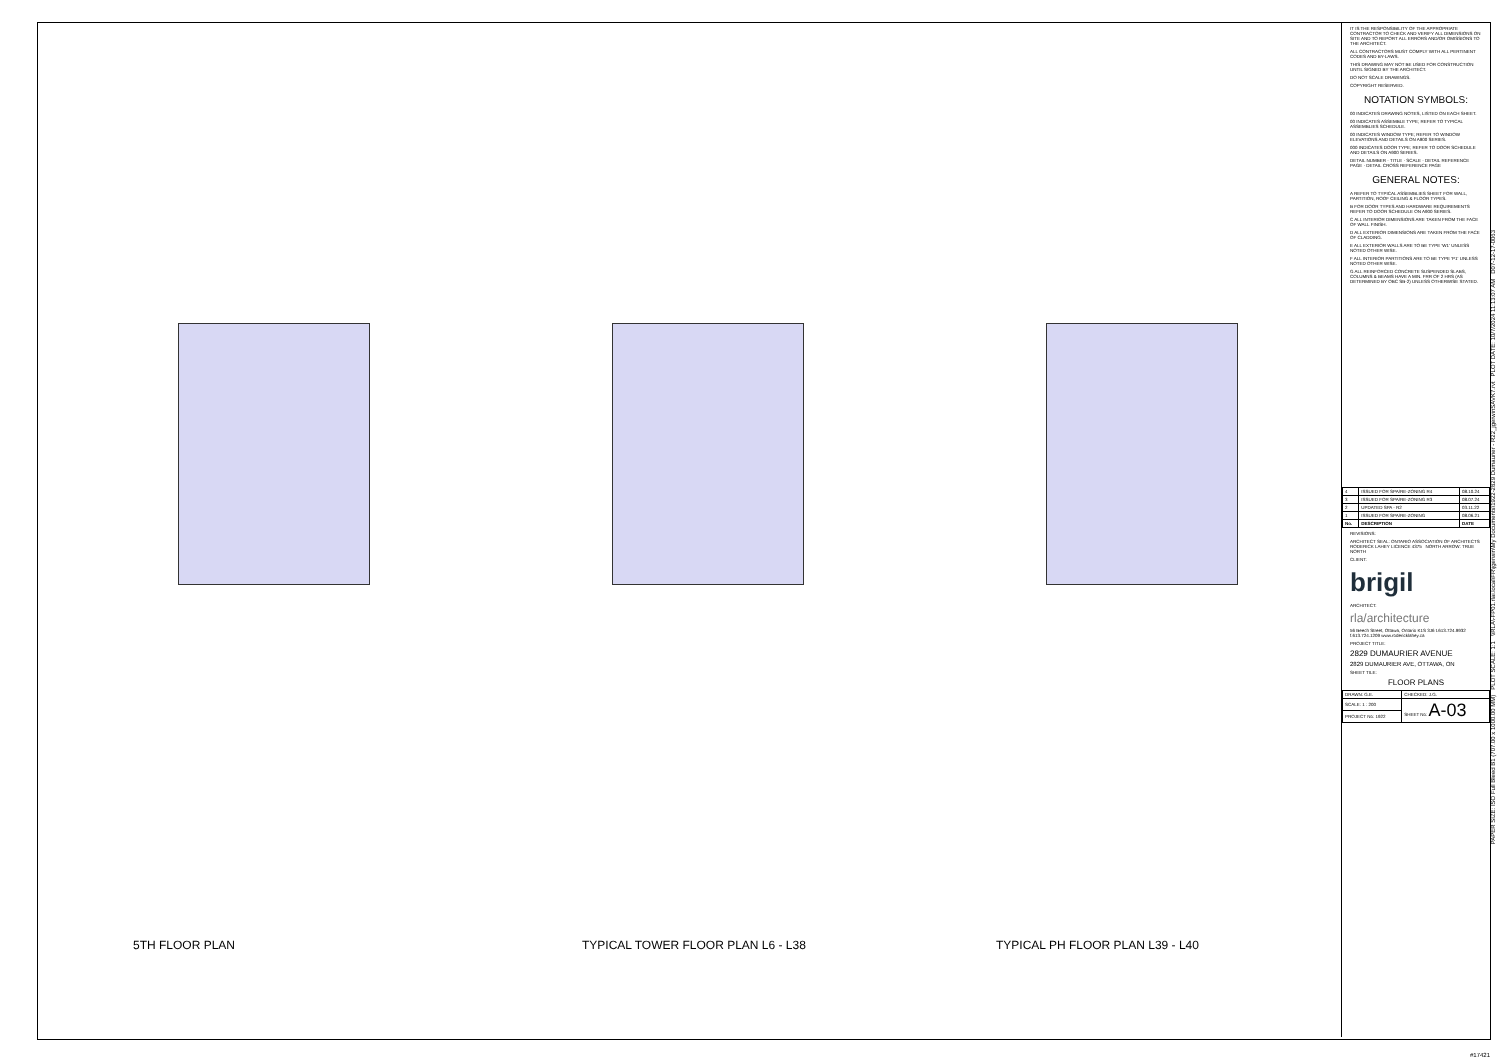5TH FLOOR PLAN
TYPICAL TOWER FLOOR PLAN L6 - L38
TYPICAL PH FLOOR PLAN L39 - L40
IT IS THE RESPONSIBILITY OF THE APPROPRIATE CONTRACTOR TO CHECK AND VERIFY ALL DIMENSIONS ON SITE AND TO REPORT ALL ERRORS AND/OR OMISSIONS TO THE ARCHITECT.
ALL CONTRACTORS MUST COMPLY WITH ALL PERTINENT CODES AND BY-LAWS.
THIS DRAWING MAY NOT BE USED FOR CONSTRUCTION UNTIL SIGNED BY THE ARCHITECT.
DO NOT SCALE DRAWINGS.
COPYRIGHT RESERVED.
NOTATION SYMBOLS:
00 INDICATES DRAWING NOTES, LISTED ON EACH SHEET.
00 INDICATES ASSEMBLE TYPE; REFER TO TYPICAL ASSEMBLIES SCHEDULE.
00 INDICATES WINDOW TYPE; REFER TO WINDOW ELEVATIONS AND DETAILS ON A900 SERIES.
000 INDICATES DOOR TYPE; REFER TO DOOR SCHEDULE AND DETAILS ON A900 SERIES.
DETAIL NUMBER · TITLE · SCALE · DETAIL REFERENCE PAGE · DETAIL CROSS REFERENCE PAGE
GENERAL NOTES:
A REFER TO TYPICAL ASSEMBLIES SHEET FOR WALL, PARTITION, ROOF CEILING & FLOOR TYPES.
B FOR DOOR TYPES AND HARDWARE REQUIREMENTS REFER TO DOOR SCHEDULE ON A900 SERIES.
C ALL INTERIOR DIMENSIONS ARE TAKEN FROM THE FACE OF WALL FINISH.
D ALL EXTERIOR DIMENSIONS ARE TAKEN FROM THE FACE OF CLADDING.
E ALL EXTERIOR WALLS ARE TO BE TYPE 'W1' UNLESS NOTED OTHER WISE.
F ALL INTERIOR PARTITIONS ARE TO BE TYPE 'P1' UNLESS NOTED OTHER WISE.
G ALL REINFORCED CONCRETE SUSPENDED SLABS, COLUMNS & BEAMS HAVE A MIN. FRR OF 2 HRS (AS DETERMINED BY OBC SB-2) UNLESS OTHERWISE STATED.
| 4 | ISSUED FOR SPA/RE-ZONING R4 | 08.10.24 |
| 3 | ISSUED FOR SPA/RE-ZONING R3 | 08.07.24 |
| 2 | UPDATED SPA - R2 | 03.11.22 |
| 1 | ISSUED FOR SPA/RE-ZONING | 08.06.21 |
| No. | DESCRIPTION | DATE |
REVISIONS:
ARCHITECT SEAL: ONTARIO ASSOCIATION OF ARCHITECTS RODERICK LAHEY LICENCE 4375 NORTH ARROW: TRUE NORTH
CLIENT:
brigil
ARCHITECT:
rla/architecture
56 Beech Street, Ottawa, Ontario K1S 3J6 t.613.724.9932 f.613.724.1209 www.rodericklahey.ca
PROJECT TITLE:
2829 DUMAURIER AVENUE
2829 DUMAURIER AVE, OTTAWA, ON
SHEET TILE:
FLOOR PLANS
| DRAWN: G.E. | CHECKED: J.G. |
| SCALE: 1 : 200 | SHEET No: A-03 |
| PROJECT No: 1922 | |
PAPER SIZE: ISO Full Bleed B1 (707.00 x 1000.00 MM) PLOT SCALE: 1:1 \\RLA\-FP01.rlai.local\FR\jgerwin\My Documents\1922-2829 Dumaurier - R22_jgerwinSAVK7.rvt PLOT DATE: 10/7/2024 11:13:07 AM D07-12-17-0063
#17421